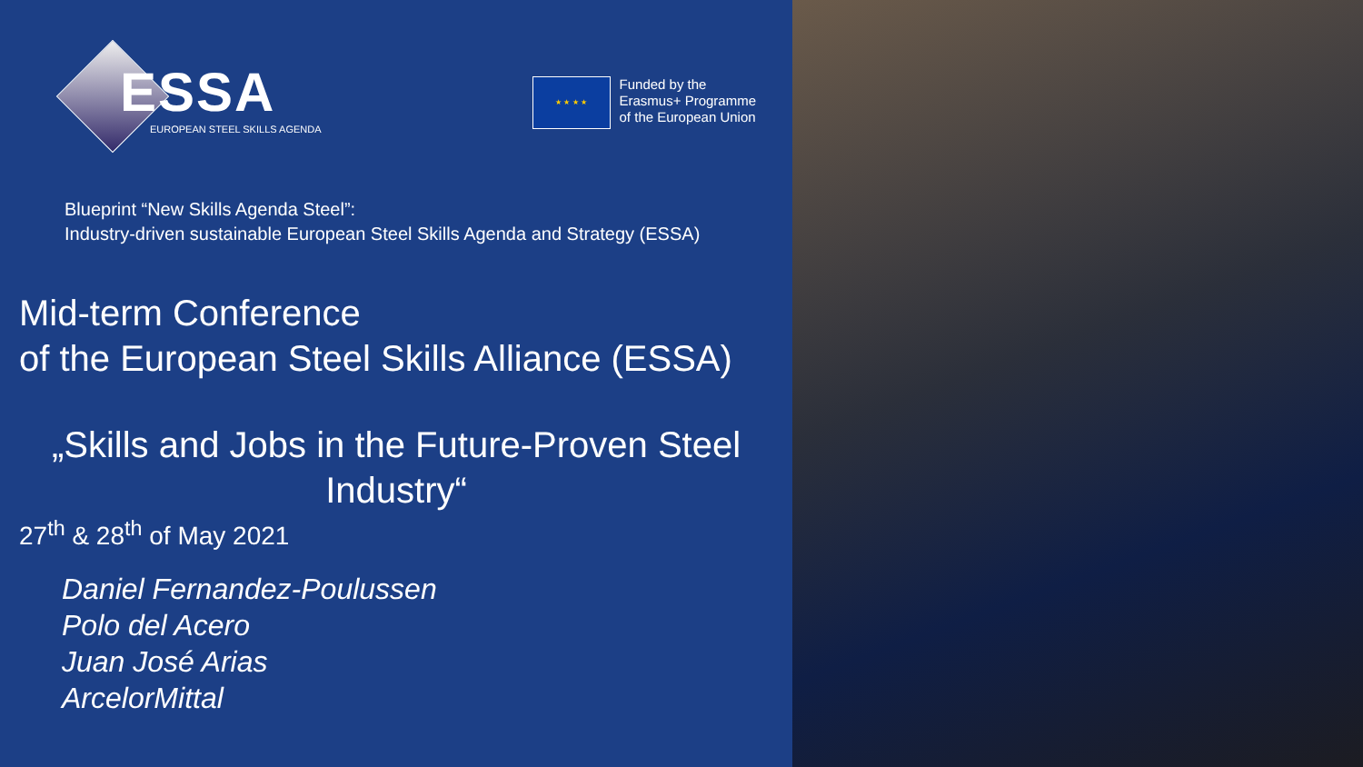ESSA
EUROPEAN STEEL SKILLS AGENDA
★ ★ ★ ★
Funded by the
Erasmus+ Programme
of the European Union
Blueprint “New Skills Agenda Steel”:
Industry-driven sustainable European Steel Skills Agenda and Strategy (ESSA)
Mid-term Conference
of the European Steel Skills Alliance (ESSA)
„Skills and Jobs in the Future-Proven Steel Industry“
27<sup>th</sup> & 28<sup>th</sup> of May 2021
Daniel Fernandez-Poulussen
Polo del Acero
Juan José Arias
ArcelorMittal